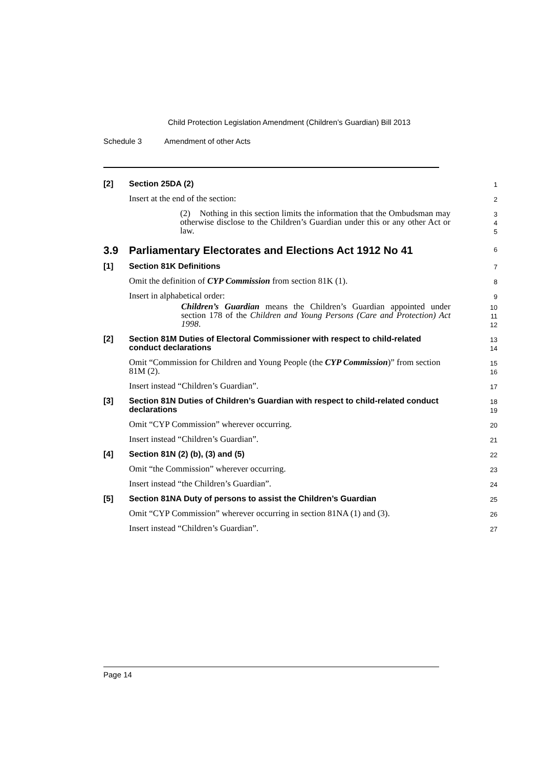Child Protection Legislation Amendment (Children’s Guardian) Bill 2013
Schedule 3 Amendment of other Acts
[2] Section 25DA (2)
1
Insert at the end of the section:
2
(2) Nothing in this section limits the information that the Ombudsman may otherwise disclose to the Children’s Guardian under this or any other Act or law.
3
4
5
3.9 Parliamentary Electorates and Elections Act 1912 No 41
6
[1] Section 81K Definitions
7
Omit the definition of CYP Commission from section 81K (1).
8
Insert in alphabetical order:
9
Children’s Guardian means the Children’s Guardian appointed under section 178 of the Children and Young Persons (Care and Protection) Act 1998.
10
11
12
[2] Section 81M Duties of Electoral Commissioner with respect to child-related conduct declarations
13
14
Omit “Commission for Children and Young People (the CYP Commission)” from section 81M (2).
15
16
Insert instead “Children’s Guardian”.
17
[3] Section 81N Duties of Children’s Guardian with respect to child-related conduct declarations
18
19
Omit “CYP Commission” wherever occurring.
20
Insert instead “Children’s Guardian”.
21
[4] Section 81N (2) (b), (3) and (5)
22
Omit “the Commission” wherever occurring.
23
Insert instead “the Children’s Guardian”.
24
[5] Section 81NA Duty of persons to assist the Children’s Guardian
25
Omit “CYP Commission” wherever occurring in section 81NA (1) and (3).
26
Insert instead “Children’s Guardian”.
27
Page 14